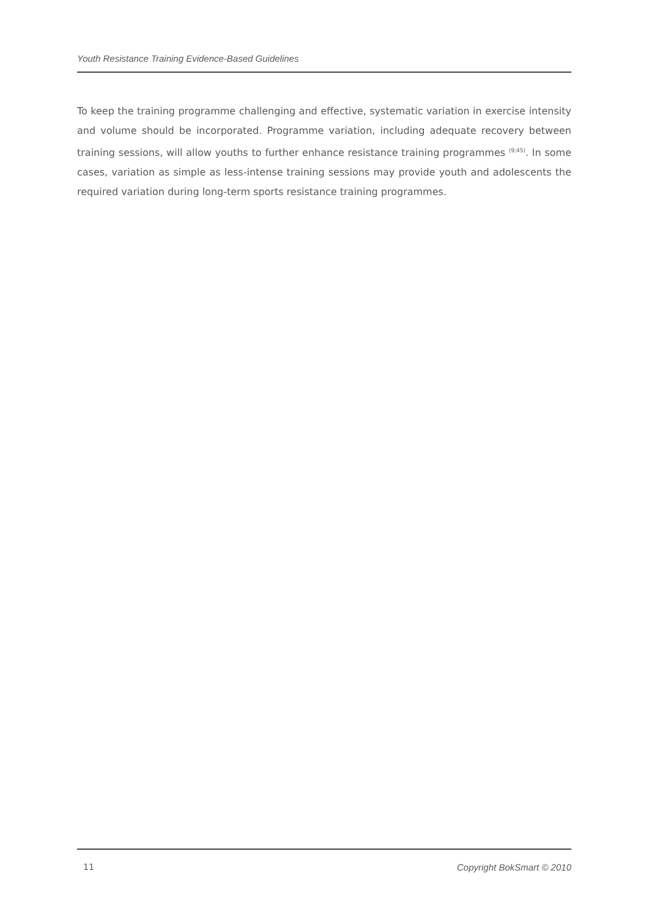Youth Resistance Training Evidence-Based Guidelines
To keep the training programme challenging and effective, systematic variation in exercise intensity and volume should be incorporated. Programme variation, including adequate recovery between training sessions, will allow youths to further enhance resistance training programmes <sup>(9;45)</sup>. In some cases, variation as simple as less-intense training sessions may provide youth and adolescents the required variation during long-term sports resistance training programmes.
11 Copyright BokSmart © 2010